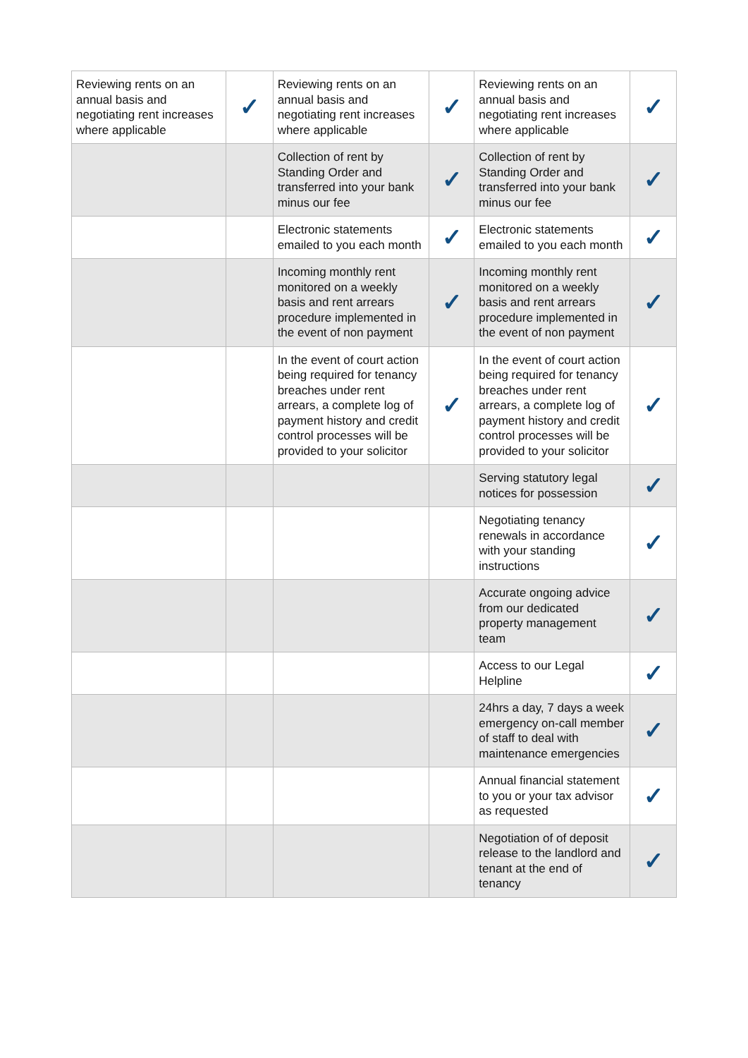| Reviewing rents on an annual basis and negotiating rent increases where applicable | ✓ | Reviewing rents on an annual basis and negotiating rent increases where applicable | ✓ | Reviewing rents on an annual basis and negotiating rent increases where applicable | ✓ |
| | | Collection of rent by Standing Order and transferred into your bank minus our fee | ✓ | Collection of rent by Standing Order and transferred into your bank minus our fee | ✓ |
| | | Electronic statements emailed to you each month | ✓ | Electronic statements emailed to you each month | ✓ |
| | | Incoming monthly rent monitored on a weekly basis and rent arrears procedure implemented in the event of non payment | ✓ | Incoming monthly rent monitored on a weekly basis and rent arrears procedure implemented in the event of non payment | ✓ |
| | | In the event of court action being required for tenancy breaches under rent arrears, a complete log of payment history and credit control processes will be provided to your solicitor | ✓ | In the event of court action being required for tenancy breaches under rent arrears, a complete log of payment history and credit control processes will be provided to your solicitor | ✓ |
| | | | | Serving statutory legal notices for possession | ✓ |
| | | | | Negotiating tenancy renewals in accordance with your standing instructions | ✓ |
| | | | | Accurate ongoing advice from our dedicated property management team | ✓ |
| | | | | Access to our Legal Helpline | ✓ |
| | | | | 24hrs a day, 7 days a week emergency on-call member of staff to deal with maintenance emergencies | ✓ |
| | | | | Annual financial statement to you or your tax advisor as requested | ✓ |
| | | | | Negotiation of of deposit release to the landlord and tenant at the end of tenancy | ✓ |